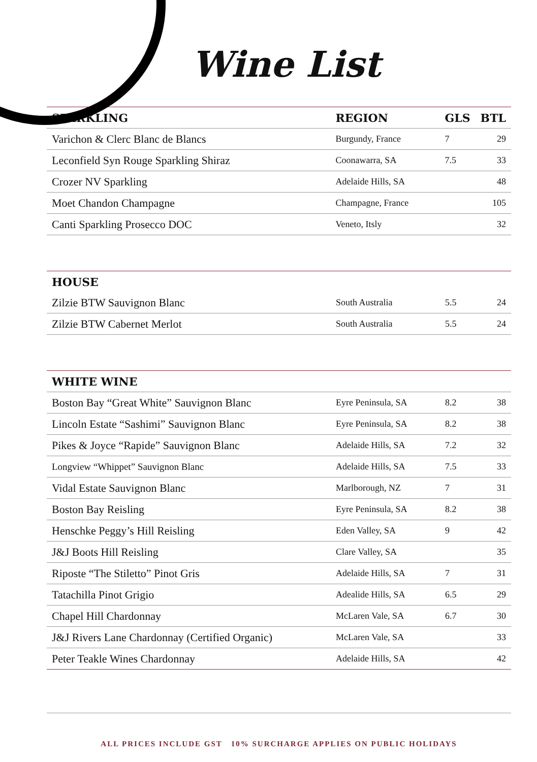Wine List
| SPARKLING | REGION | GLS | BTL |
| --- | --- | --- | --- |
| Varichon & Clerc Blanc de Blancs | Burgundy, France | 7 | 29 |
| Leconfield Syn Rouge Sparkling Shiraz | Coonawarra, SA | 7.5 | 33 |
| Crozer NV Sparkling | Adelaide Hills, SA | | 48 |
| Moet Chandon Champagne | Champagne, France | | 105 |
| Canti Sparkling Prosecco DOC | Veneto, Itsly | | 32 |
| HOUSE | | | |
| --- | --- | --- | --- |
| Zilzie BTW Sauvignon Blanc | South Australia | 5.5 | 24 |
| Zilzie BTW Cabernet Merlot | South Australia | 5.5 | 24 |
| WHITE WINE | | | |
| --- | --- | --- | --- |
| Boston Bay “Great White” Sauvignon Blanc | Eyre Peninsula, SA | 8.2 | 38 |
| Lincoln Estate “Sashimi” Sauvignon Blanc | Eyre Peninsula, SA | 8.2 | 38 |
| Pikes & Joyce “Rapide” Sauvignon Blanc | Adelaide Hills, SA | 7.2 | 32 |
| Longview “Whippet” Sauvignon Blanc | Adelaide Hills, SA | 7.5 | 33 |
| Vidal Estate Sauvignon Blanc | Marlborough, NZ | 7 | 31 |
| Boston Bay Reisling | Eyre Peninsula, SA | 8.2 | 38 |
| Henschke Peggy’s Hill Reisling | Eden Valley, SA | 9 | 42 |
| J&J Boots Hill Reisling | Clare Valley, SA | | 35 |
| Riposte “The Stiletto” Pinot Gris | Adelaide Hills, SA | 7 | 31 |
| Tatachilla Pinot Grigio | Adealide Hills, SA | 6.5 | 29 |
| Chapel Hill Chardonnay | McLaren Vale, SA | 6.7 | 30 |
| J&J Rivers Lane Chardonnay (Certified Organic) | McLaren Vale, SA | | 33 |
| Peter Teakle Wines Chardonnay | Adelaide Hills, SA | | 42 |
ALL PRICES INCLUDE GST 10% SURCHARGE APPLIES ON PUBLIC HOLIDAYS